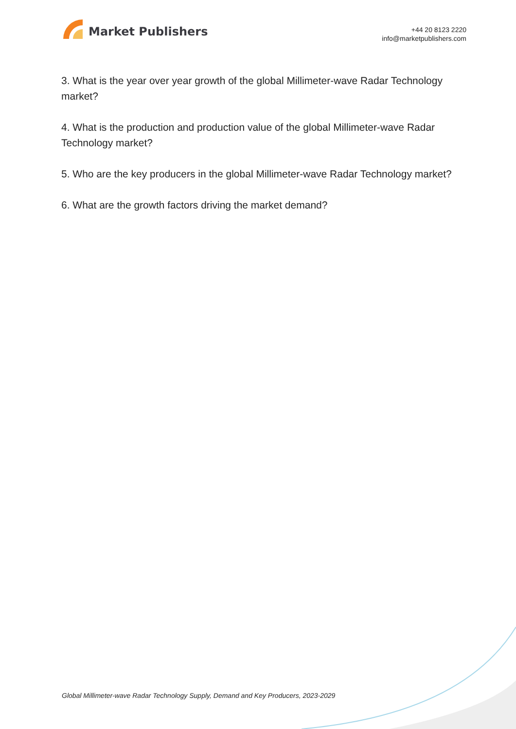Market Publishers
+44 20 8123 2220
info@marketpublishers.com
3. What is the year over year growth of the global Millimeter-wave Radar Technology market?
4. What is the production and production value of the global Millimeter-wave Radar Technology market?
5. Who are the key producers in the global Millimeter-wave Radar Technology market?
6. What are the growth factors driving the market demand?
Global Millimeter-wave Radar Technology Supply, Demand and Key Producers, 2023-2029